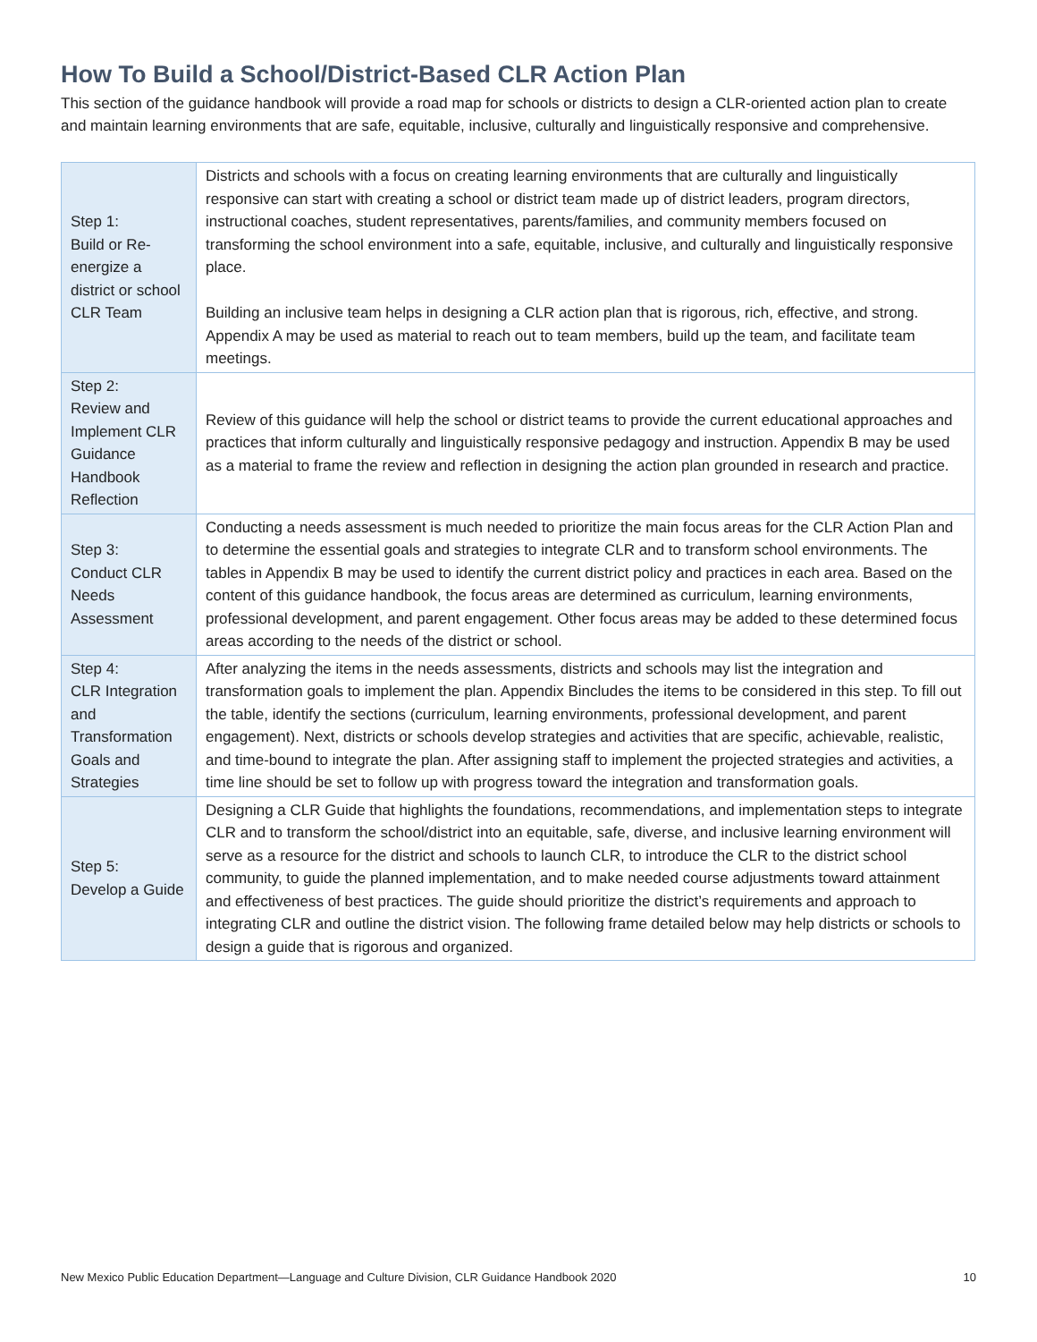How To Build a School/District-Based CLR Action Plan
This section of the guidance handbook will provide a road map for schools or districts to design a CLR-oriented action plan to create and maintain learning environments that are safe, equitable, inclusive, culturally and linguistically responsive and comprehensive.
| Step 1: Build or Re-energize a district or school CLR Team | Districts and schools with a focus on creating learning environments that are culturally and linguistically responsive can start with creating a school or district team made up of district leaders, program directors, instructional coaches, student representatives, parents/families, and community members focused on transforming the school environment into a safe, equitable, inclusive, and culturally and linguistically responsive place. Building an inclusive team helps in designing a CLR action plan that is rigorous, rich, effective, and strong. Appendix A may be used as material to reach out to team members, build up the team, and facilitate team meetings. |
| Step 2: Review and Implement CLR Guidance Handbook Reflection | Review of this guidance will help the school or district teams to provide the current educational approaches and practices that inform culturally and linguistically responsive pedagogy and instruction. Appendix B may be used as a material to frame the review and reflection in designing the action plan grounded in research and practice. |
| Step 3: Conduct CLR Needs Assessment | Conducting a needs assessment is much needed to prioritize the main focus areas for the CLR Action Plan and to determine the essential goals and strategies to integrate CLR and to transform school environments. The tables in Appendix B may be used to identify the current district policy and practices in each area. Based on the content of this guidance handbook, the focus areas are determined as curriculum, learning environments, professional development, and parent engagement. Other focus areas may be added to these determined focus areas according to the needs of the district or school. |
| Step 4: CLR Integration and Transformation Goals and Strategies | After analyzing the items in the needs assessments, districts and schools may list the integration and transformation goals to implement the plan. Appendix Bincludes the items to be considered in this step. To fill out the table, identify the sections (curriculum, learning environments, professional development, and parent engagement). Next, districts or schools develop strategies and activities that are specific, achievable, realistic, and time-bound to integrate the plan. After assigning staff to implement the projected strategies and activities, a time line should be set to follow up with progress toward the integration and transformation goals. |
| Step 5: Develop a Guide | Designing a CLR Guide that highlights the foundations, recommendations, and implementation steps to integrate CLR and to transform the school/district into an equitable, safe, diverse, and inclusive learning environment will serve as a resource for the district and schools to launch CLR, to introduce the CLR to the district school community, to guide the planned implementation, and to make needed course adjustments toward attainment and effectiveness of best practices. The guide should prioritize the district’s requirements and approach to integrating CLR and outline the district vision. The following frame detailed below may help districts or schools to design a guide that is rigorous and organized. |
New Mexico Public Education Department—Language and Culture Division, CLR Guidance Handbook 2020 10